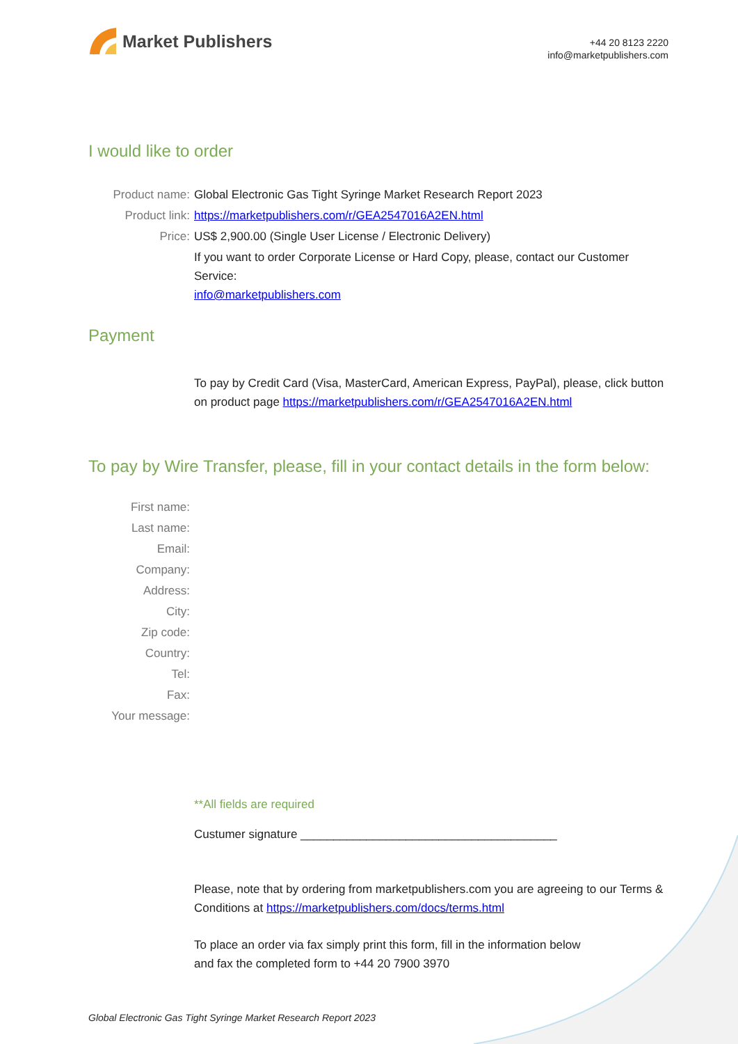Market Publishers
+44 20 8123 2220
info@marketpublishers.com
I would like to order
Product name: Global Electronic Gas Tight Syringe Market Research Report 2023
Product link: https://marketpublishers.com/r/GEA2547016A2EN.html
Price: US$ 2,900.00 (Single User License / Electronic Delivery)
If you want to order Corporate License or Hard Copy, please, contact our Customer Service:
info@marketpublishers.com
Payment
To pay by Credit Card (Visa, MasterCard, American Express, PayPal), please, click button on product page https://marketpublishers.com/r/GEA2547016A2EN.html
To pay by Wire Transfer, please, fill in your contact details in the form below:
First name:
Last name:
Email:
Company:
Address:
City:
Zip code:
Country:
Tel:
Fax:
Your message:
**All fields are required
Custumer signature _______________________________________
Please, note that by ordering from marketpublishers.com you are agreeing to our Terms & Conditions at https://marketpublishers.com/docs/terms.html
To place an order via fax simply print this form, fill in the information below
and fax the completed form to +44 20 7900 3970
Global Electronic Gas Tight Syringe Market Research Report 2023